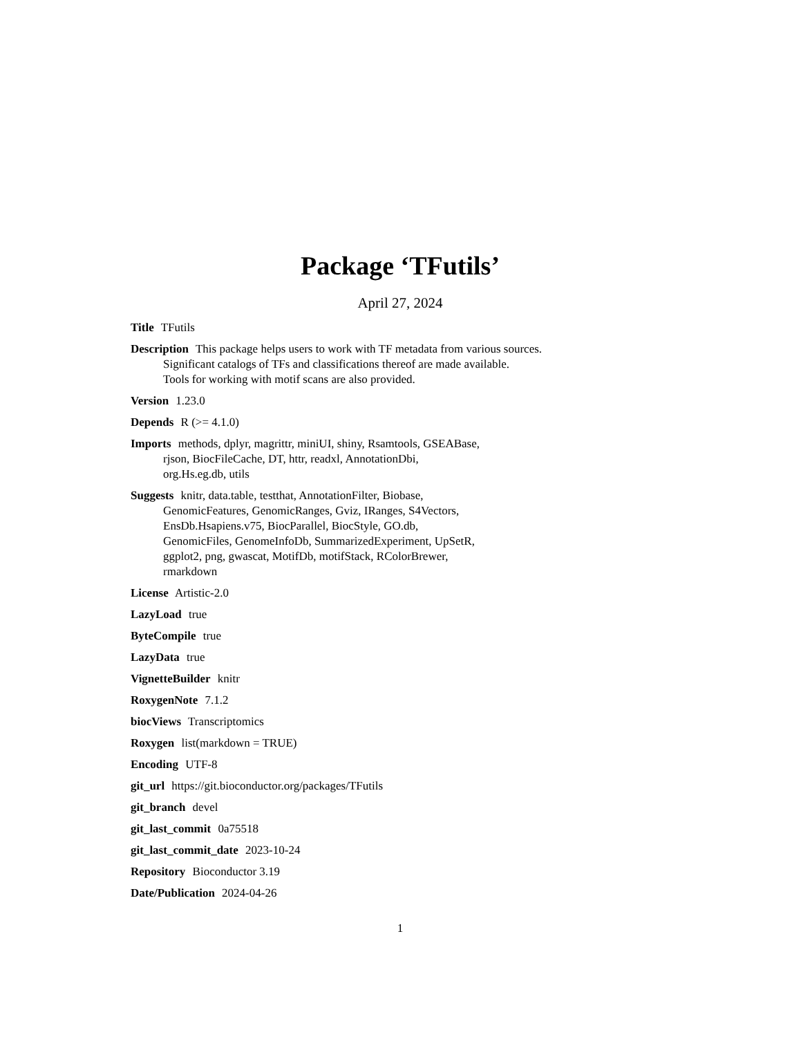Package ‘TFutils’
April 27, 2024
Title TFutils
Description This package helps users to work with TF metadata from various sources.
Significant catalogs of TFs and classifications thereof are made available.
Tools for working with motif scans are also provided.
Version 1.23.0
Depends R (>= 4.1.0)
Imports methods, dplyr, magrittr, miniUI, shiny, Rsamtools, GSEABase,
rjson, BiocFileCache, DT, httr, readxl, AnnotationDbi,
org.Hs.eg.db, utils
Suggests knitr, data.table, testthat, AnnotationFilter, Biobase,
GenomicFeatures, GenomicRanges, Gviz, IRanges, S4Vectors,
EnsDb.Hsapiens.v75, BiocParallel, BiocStyle, GO.db,
GenomicFiles, GenomeInfoDb, SummarizedExperiment, UpSetR,
ggplot2, png, gwascat, MotifDb, motifStack, RColorBrewer,
rmarkdown
License Artistic-2.0
LazyLoad true
ByteCompile true
LazyData true
VignetteBuilder knitr
RoxygenNote 7.1.2
biocViews Transcriptomics
Roxygen list(markdown = TRUE)
Encoding UTF-8
git_url https://git.bioconductor.org/packages/TFutils
git_branch devel
git_last_commit 0a75518
git_last_commit_date 2023-10-24
Repository Bioconductor 3.19
Date/Publication 2024-04-26
1